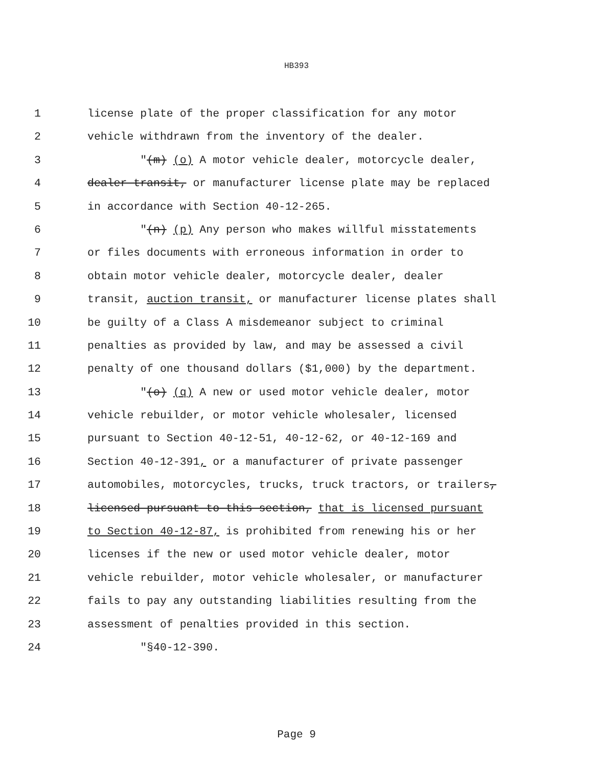HB393
1 license plate of the proper classification for any motor
2 vehicle withdrawn from the inventory of the dealer.
3 "(m) (o) A motor vehicle dealer, motorcycle dealer,
4 dealer transit, or manufacturer license plate may be replaced
5 in accordance with Section 40-12-265.
6 "(n) (p) Any person who makes willful misstatements
7 or files documents with erroneous information in order to
8 obtain motor vehicle dealer, motorcycle dealer, dealer
9 transit, auction transit, or manufacturer license plates shall
10 be guilty of a Class A misdemeanor subject to criminal
11 penalties as provided by law, and may be assessed a civil
12 penalty of one thousand dollars ($1,000) by the department.
13 "(o) (q) A new or used motor vehicle dealer, motor
14 vehicle rebuilder, or motor vehicle wholesaler, licensed
15 pursuant to Section 40-12-51, 40-12-62, or 40-12-169 and
16 Section 40-12-391, or a manufacturer of private passenger
17 automobiles, motorcycles, trucks, truck tractors, or trailers,
18 licensed pursuant to this section, that is licensed pursuant
19 to Section 40-12-87, is prohibited from renewing his or her
20 licenses if the new or used motor vehicle dealer, motor
21 vehicle rebuilder, motor vehicle wholesaler, or manufacturer
22 fails to pay any outstanding liabilities resulting from the
23 assessment of penalties provided in this section.
24 "§40-12-390.
Page 9